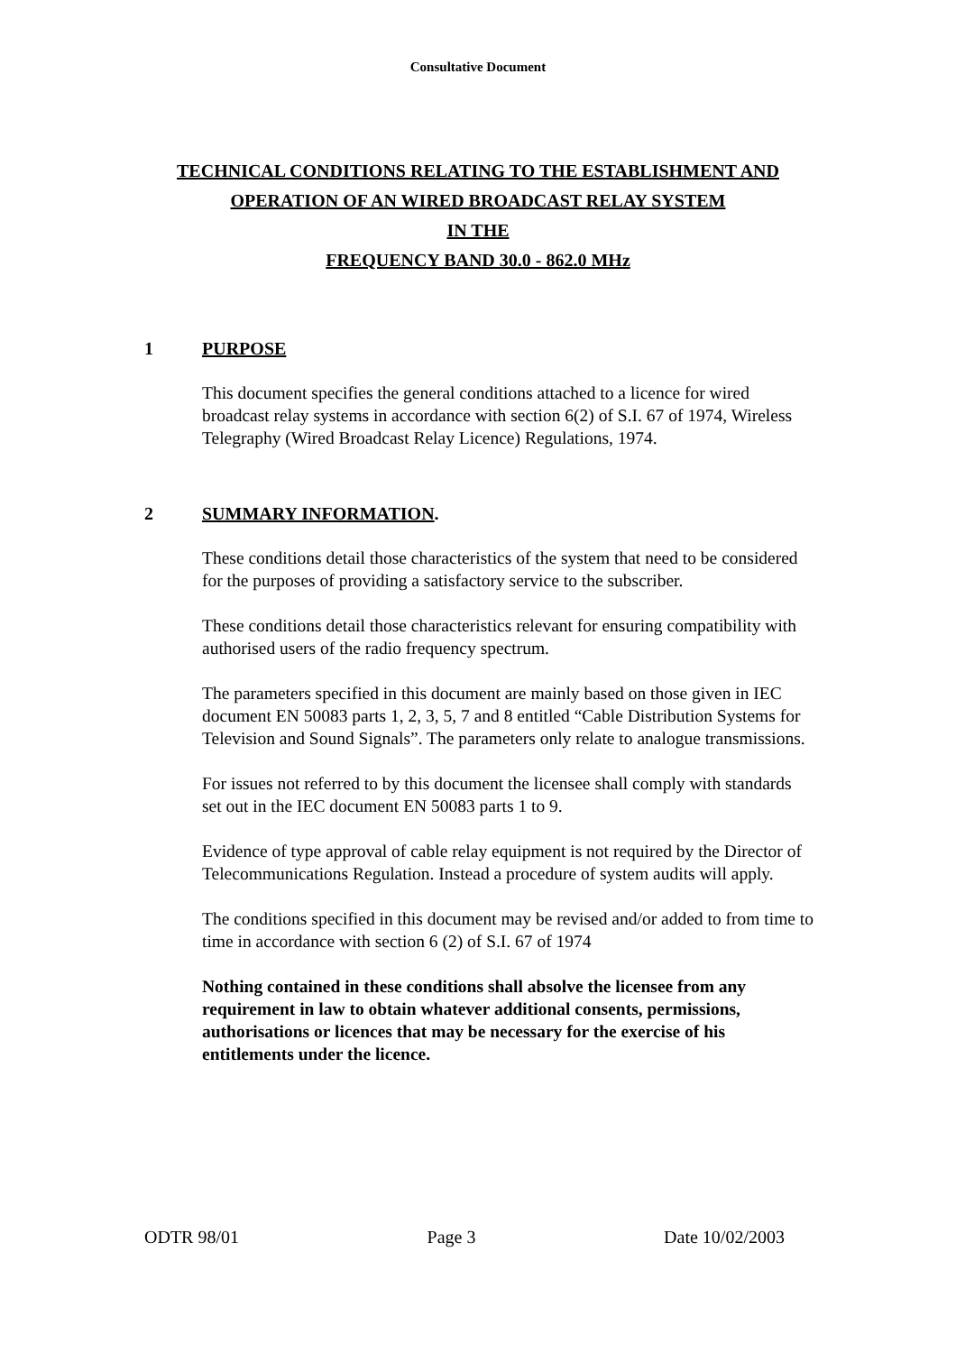Consultative Document
TECHNICAL CONDITIONS RELATING TO THE ESTABLISHMENT AND
OPERATION OF AN WIRED BROADCAST RELAY SYSTEM
IN THE
FREQUENCY BAND 30.0 - 862.0 MHz
1 PURPOSE
This document specifies the general conditions attached to a licence for wired broadcast relay systems in accordance with section 6(2) of S.I. 67 of 1974, Wireless Telegraphy (Wired Broadcast Relay Licence) Regulations, 1974.
2 SUMMARY INFORMATION.
These conditions detail those characteristics of the system that need to be considered for the purposes of providing a satisfactory service to the subscriber.
These conditions detail those characteristics relevant for ensuring compatibility with authorised users of the radio frequency spectrum.
The parameters specified in this document are mainly based on those given in IEC document EN 50083 parts 1, 2, 3, 5, 7 and 8 entitled “Cable Distribution Systems for Television and Sound Signals”. The parameters only relate to analogue transmissions.
For issues not referred to by this document the licensee shall comply with standards set out in the IEC document EN 50083 parts 1 to 9.
Evidence of type approval of cable relay equipment is not required by the Director of Telecommunications Regulation. Instead a procedure of system audits will apply.
The conditions specified in this document may be revised and/or added to from time to time in accordance with section 6 (2) of S.I. 67 of 1974
Nothing contained in these conditions shall absolve the licensee from any requirement in law to obtain whatever additional consents, permissions, authorisations or licences that may be necessary for the exercise of his entitlements under the licence.
ODTR 98/01 Page 3 Date 10/02/2003